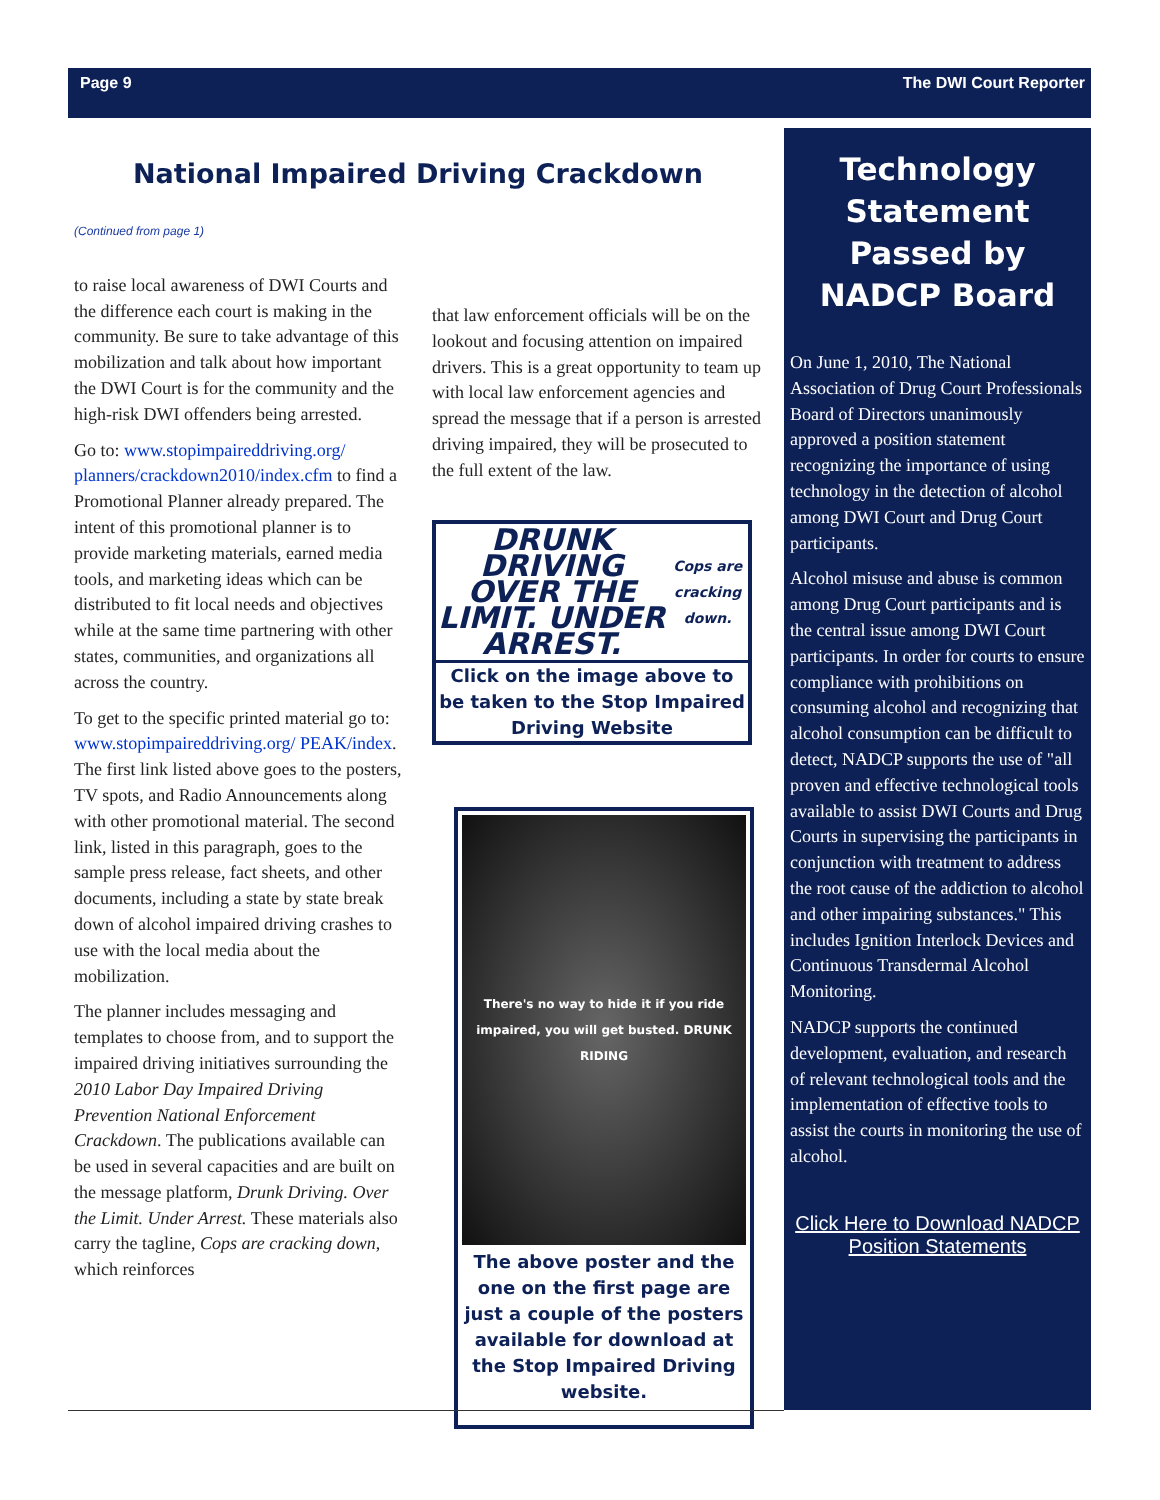Page 9 The DWI Court Reporter
National Impaired Driving Crackdown
(Continued from page 1)
to raise local awareness of DWI Courts and the difference each court is making in the community. Be sure to take advantage of this mobilization and talk about how important the DWI Court is for the community and the high-risk DWI offenders being arrested.
Go to: www.stopimpaireddriving.org/ planners/crackdown2010/index.cfm to find a Promotional Planner already prepared. The intent of this promotional planner is to provide marketing materials, earned media tools, and marketing ideas which can be distributed to fit local needs and objectives while at the same time partnering with other states, communities, and organizations all across the country.
To get to the specific printed material go to: www.stopimpaireddriving.org/ PEAK/index. The first link listed above goes to the posters, TV spots, and Radio Announcements along with other promotional material. The second link, listed in this paragraph, goes to the sample press release, fact sheets, and other documents, including a state by state break down of alcohol impaired driving crashes to use with the local media about the mobilization.
The planner includes messaging and templates to choose from, and to support the impaired driving initiatives surrounding the 2010 Labor Day Impaired Driving Prevention National Enforcement Crackdown. The publications available can be used in several capacities and are built on the message platform, Drunk Driving. Over the Limit. Under Arrest. These materials also carry the tagline, Cops are cracking down, which reinforces
that law enforcement officials will be on the lookout and focusing attention on impaired drivers. This is a great opportunity to team up with local law enforcement agencies and spread the message that if a person is arrested driving impaired, they will be prosecuted to the full extent of the law.
DRUNK DRIVING
OVER THE LIMIT. UNDER ARREST.
Cops are cracking down.
Click on the image above to be taken to the Stop Impaired Driving Website
There's no way to hide it if you ride impaired, you will get busted. DRUNK RIDING
The above poster and the one on the first page are just a couple of the posters available for download at the Stop Impaired Driving website.
Technology Statement Passed by NADCP Board
On June 1, 2010, The National Association of Drug Court Professionals Board of Directors unanimously approved a position statement recognizing the importance of using technology in the detection of alcohol among DWI Court and Drug Court participants.
Alcohol misuse and abuse is common among Drug Court participants and is the central issue among DWI Court participants. In order for courts to ensure compliance with prohibitions on consuming alcohol and recognizing that alcohol consumption can be difficult to detect, NADCP supports the use of "all proven and effective technological tools available to assist DWI Courts and Drug Courts in supervising the participants in conjunction with treatment to address the root cause of the addiction to alcohol and other impairing substances." This includes Ignition Interlock Devices and Continuous Transdermal Alcohol Monitoring.
NADCP supports the continued development, evaluation, and research of relevant technological tools and the implementation of effective tools to assist the courts in monitoring the use of alcohol.
Click Here to Download NADCP Position Statements